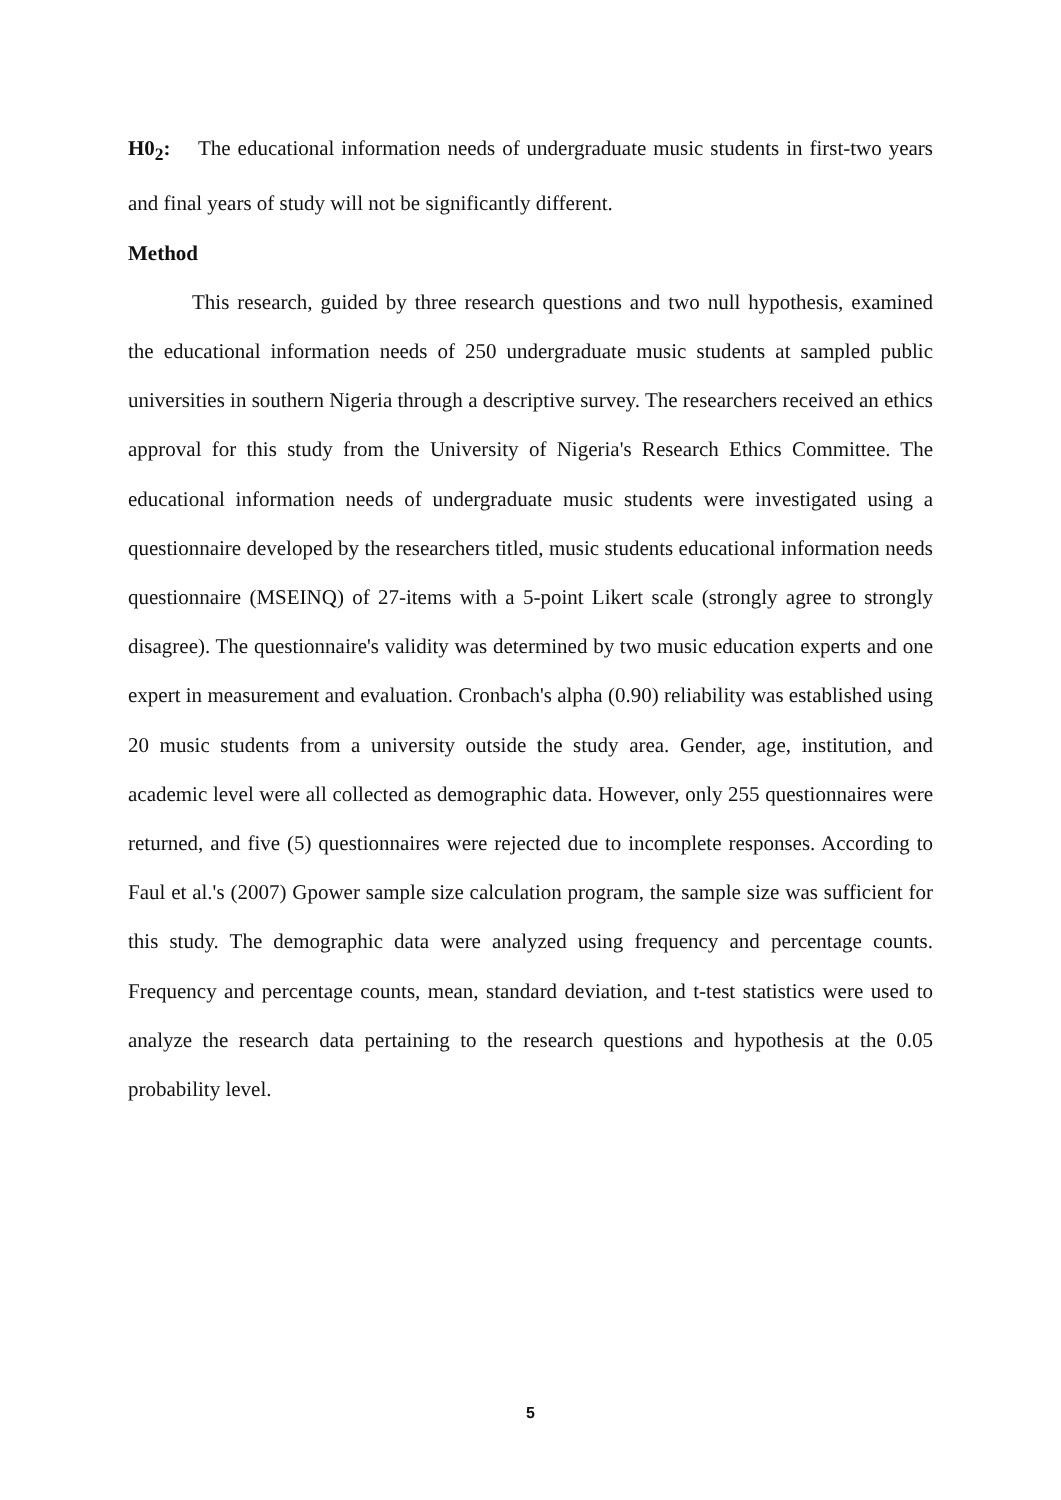H0<sub>2</sub>: The educational information needs of undergraduate music students in first-two years and final years of study will not be significantly different.
Method
This research, guided by three research questions and two null hypothesis, examined the educational information needs of 250 undergraduate music students at sampled public universities in southern Nigeria through a descriptive survey. The researchers received an ethics approval for this study from the University of Nigeria's Research Ethics Committee. The educational information needs of undergraduate music students were investigated using a questionnaire developed by the researchers titled, music students educational information needs questionnaire (MSEINQ) of 27-items with a 5-point Likert scale (strongly agree to strongly disagree). The questionnaire's validity was determined by two music education experts and one expert in measurement and evaluation. Cronbach's alpha (0.90) reliability was established using 20 music students from a university outside the study area. Gender, age, institution, and academic level were all collected as demographic data. However, only 255 questionnaires were returned, and five (5) questionnaires were rejected due to incomplete responses. According to Faul et al.'s (2007) Gpower sample size calculation program, the sample size was sufficient for this study. The demographic data were analyzed using frequency and percentage counts. Frequency and percentage counts, mean, standard deviation, and t-test statistics were used to analyze the research data pertaining to the research questions and hypothesis at the 0.05 probability level.
5